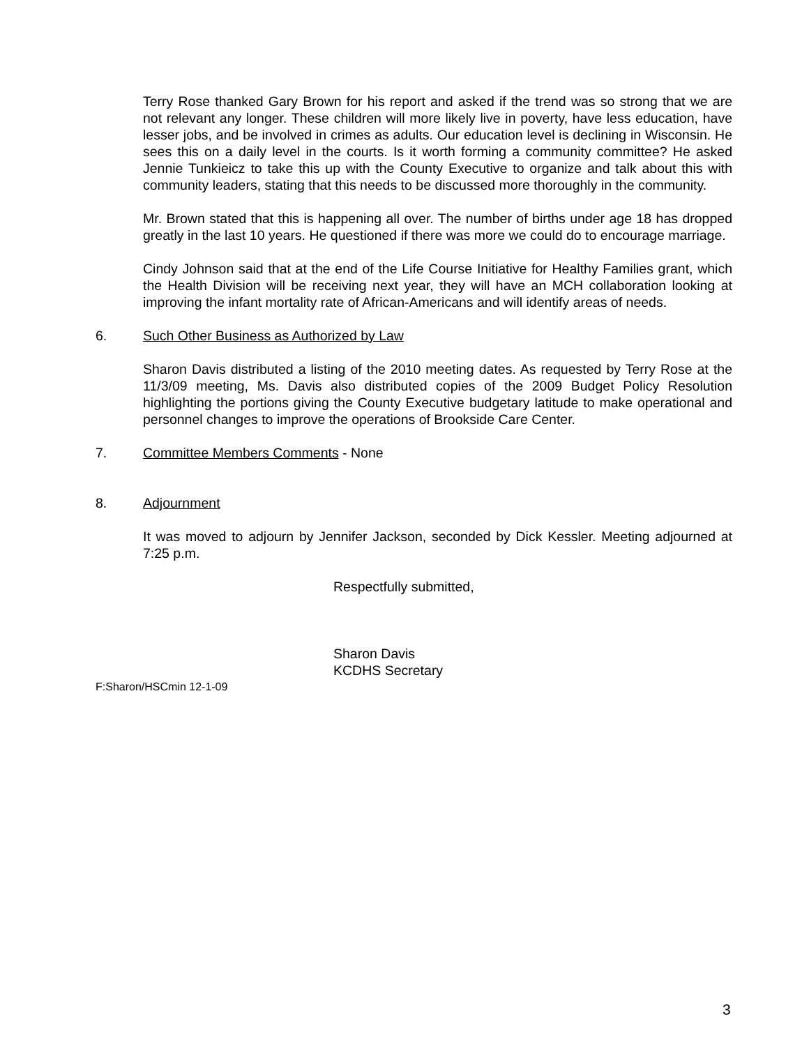Terry Rose thanked Gary Brown for his report and asked if the trend was so strong that we are not relevant any longer. These children will more likely live in poverty, have less education, have lesser jobs, and be involved in crimes as adults. Our education level is declining in Wisconsin. He sees this on a daily level in the courts. Is it worth forming a community committee? He asked Jennie Tunkieicz to take this up with the County Executive to organize and talk about this with community leaders, stating that this needs to be discussed more thoroughly in the community.
Mr. Brown stated that this is happening all over. The number of births under age 18 has dropped greatly in the last 10 years. He questioned if there was more we could do to encourage marriage.
Cindy Johnson said that at the end of the Life Course Initiative for Healthy Families grant, which the Health Division will be receiving next year, they will have an MCH collaboration looking at improving the infant mortality rate of African-Americans and will identify areas of needs.
6. Such Other Business as Authorized by Law
Sharon Davis distributed a listing of the 2010 meeting dates. As requested by Terry Rose at the 11/3/09 meeting, Ms. Davis also distributed copies of the 2009 Budget Policy Resolution highlighting the portions giving the County Executive budgetary latitude to make operational and personnel changes to improve the operations of Brookside Care Center.
7. Committee Members Comments - None
8. Adjournment
It was moved to adjourn by Jennifer Jackson, seconded by Dick Kessler. Meeting adjourned at 7:25 p.m.
Respectfully submitted,
Sharon Davis
KCDHS Secretary
F:Sharon/HSCmin 12-1-09
3